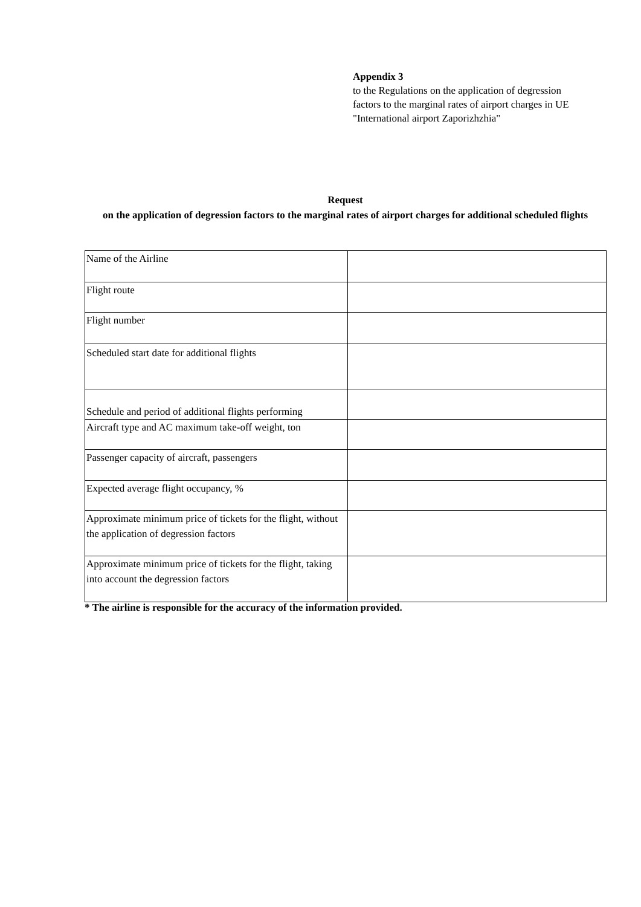Appendix 3
to the Regulations on the application of degression factors to the marginal rates of airport charges in UE "International airport Zaporizhzhia"
Request
on the application of degression factors to the marginal rates of airport charges for additional scheduled flights
| Name of the Airline | |
| Flight route | |
| Flight number | |
| Scheduled start date for additional flights | |
| Schedule and period of additional flights performing | |
| Aircraft type and AC maximum take-off weight, ton | |
| Passenger capacity of aircraft, passengers | |
| Expected average flight occupancy, % | |
| Approximate minimum price of tickets for the flight, without the application of degression factors | |
| Approximate minimum price of tickets for the flight, taking into account the degression factors | |
* The airline is responsible for the accuracy of the information provided.